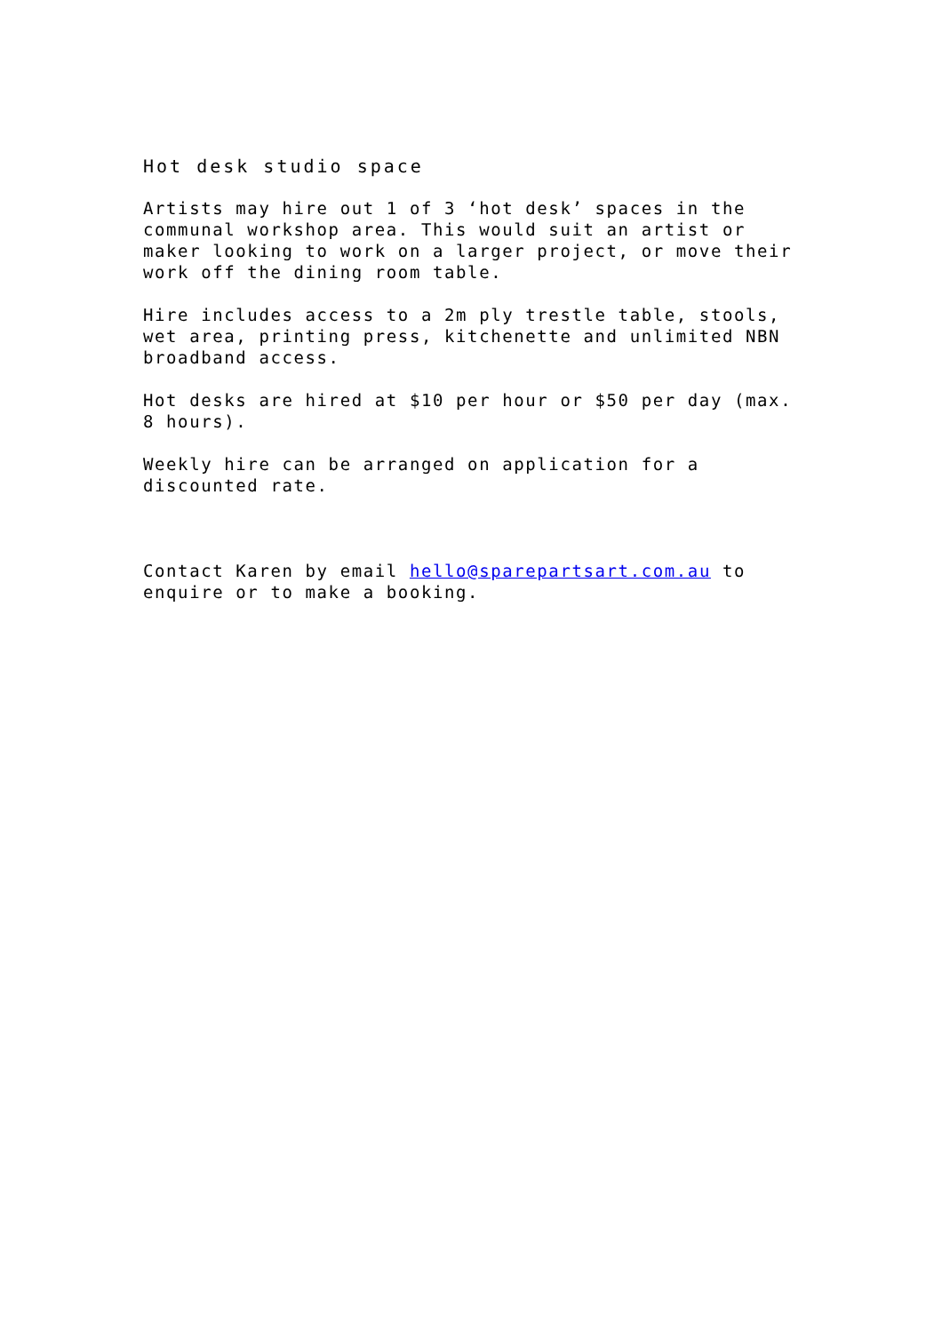Hot desk studio space
Artists may hire out 1 of 3 ‘hot desk’ spaces in the communal workshop area. This would suit an artist or maker looking to work on a larger project, or move their work off the dining room table.
Hire includes access to a 2m ply trestle table, stools, wet area, printing press, kitchenette and unlimited NBN broadband access.
Hot desks are hired at $10 per hour or $50 per day (max. 8 hours).
Weekly hire can be arranged on application for a discounted rate.
Contact Karen by email hello@sparepartsart.com.au to enquire or to make a booking.